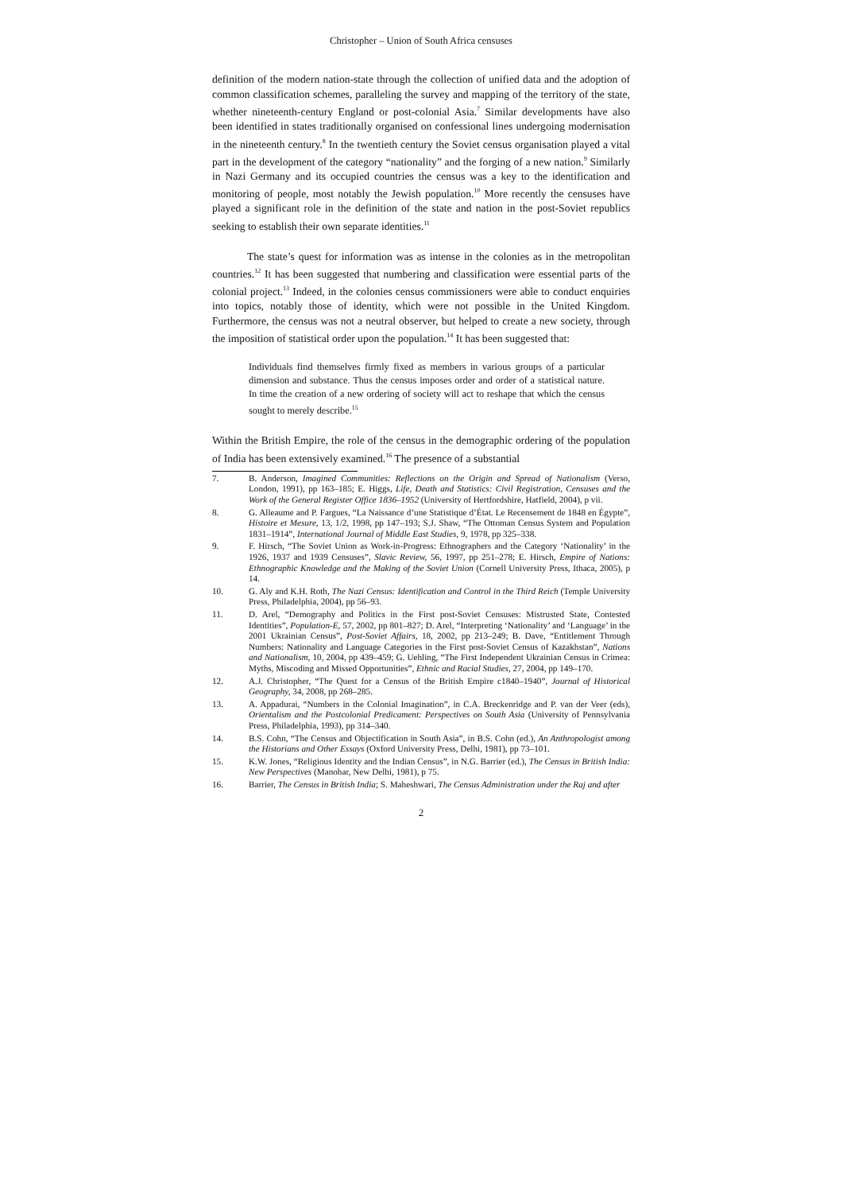Christopher – Union of South Africa censuses
definition of the modern nation-state through the collection of unified data and the adoption of common classification schemes, paralleling the survey and mapping of the territory of the state, whether nineteenth-century England or post-colonial Asia.<sup>7</sup> Similar developments have also been identified in states traditionally organised on confessional lines undergoing modernisation in the nineteenth century.<sup>8</sup> In the twentieth century the Soviet census organisation played a vital part in the development of the category “nationality” and the forging of a new nation.<sup>9</sup> Similarly in Nazi Germany and its occupied countries the census was a key to the identification and monitoring of people, most notably the Jewish population.<sup>10</sup> More recently the censuses have played a significant role in the definition of the state and nation in the post-Soviet republics seeking to establish their own separate identities.<sup>11</sup>
The state’s quest for information was as intense in the colonies as in the metropolitan countries.<sup>12</sup> It has been suggested that numbering and classification were essential parts of the colonial project.<sup>13</sup> Indeed, in the colonies census commissioners were able to conduct enquiries into topics, notably those of identity, which were not possible in the United Kingdom. Furthermore, the census was not a neutral observer, but helped to create a new society, through the imposition of statistical order upon the population.<sup>14</sup> It has been suggested that:
Individuals find themselves firmly fixed as members in various groups of a particular dimension and substance. Thus the census imposes order and order of a statistical nature. In time the creation of a new ordering of society will act to reshape that which the census sought to merely describe.<sup>15</sup>
Within the British Empire, the role of the census in the demographic ordering of the population of India has been extensively examined.<sup>16</sup> The presence of a substantial
7. B. Anderson, Imagined Communities: Reflections on the Origin and Spread of Nationalism (Verso, London, 1991), pp 163–185; E. Higgs, Life, Death and Statistics: Civil Registration, Censuses and the Work of the General Register Office 1836–1952 (University of Hertfordshire, Hatfield, 2004), p vii.
8. G. Alleaume and P. Fargues, “La Naissance d’une Statistique d’État. Le Recensement de 1848 en Égypte”, Histoire et Mesure, 13, 1/2, 1998, pp 147–193; S.J. Shaw, “The Ottoman Census System and Population 1831–1914”, International Journal of Middle East Studies, 9, 1978, pp 325–338.
9. F. Hirsch, “The Soviet Union as Work-in-Progress: Ethnographers and the Category ‘Nationality’ in the 1926, 1937 and 1939 Censuses”, Slavic Review, 56, 1997, pp 251–278; E. Hirsch, Empire of Nations: Ethnographic Knowledge and the Making of the Soviet Union (Cornell University Press, Ithaca, 2005), p 14.
10. G. Aly and K.H. Roth, The Nazi Census: Identification and Control in the Third Reich (Temple University Press, Philadelphia, 2004), pp 56–93.
11. D. Arel, “Demography and Politics in the First post-Soviet Censuses: Mistrusted State, Contested Identities”, Population-E, 57, 2002, pp 801–827; D. Arel, “Interpreting ‘Nationality’ and ‘Language’ in the 2001 Ukrainian Census”, Post-Soviet Affairs, 18, 2002, pp 213–249; B. Dave, “Entitlement Through Numbers: Nationality and Language Categories in the First post-Soviet Census of Kazakhstan”, Nations and Nationalism, 10, 2004, pp 439–459; G. Uehling, “The First Independent Ukrainian Census in Crimea: Myths, Miscoding and Missed Opportunities”, Ethnic and Racial Studies, 27, 2004, pp 149–170.
12. A.J. Christopher, “The Quest for a Census of the British Empire c1840–1940”, Journal of Historical Geography, 34, 2008, pp 268–285.
13. A. Appadurai, “Numbers in the Colonial Imagination”, in C.A. Breckenridge and P. van der Veer (eds), Orientalism and the Postcolonial Predicament: Perspectives on South Asia (University of Pennsylvania Press, Philadelphia, 1993), pp 314–340.
14. B.S. Cohn, “The Census and Objectification in South Asia”, in B.S. Cohn (ed.), An Anthropologist among the Historians and Other Essays (Oxford University Press, Delhi, 1981), pp 73–101.
15. K.W. Jones, “Religious Identity and the Indian Census”, in N.G. Barrier (ed.), The Census in British India: New Perspectives (Manohar, New Delhi, 1981), p 75.
16. Barrier, The Census in British India; S. Maheshwari, The Census Administration under the Raj and after
2